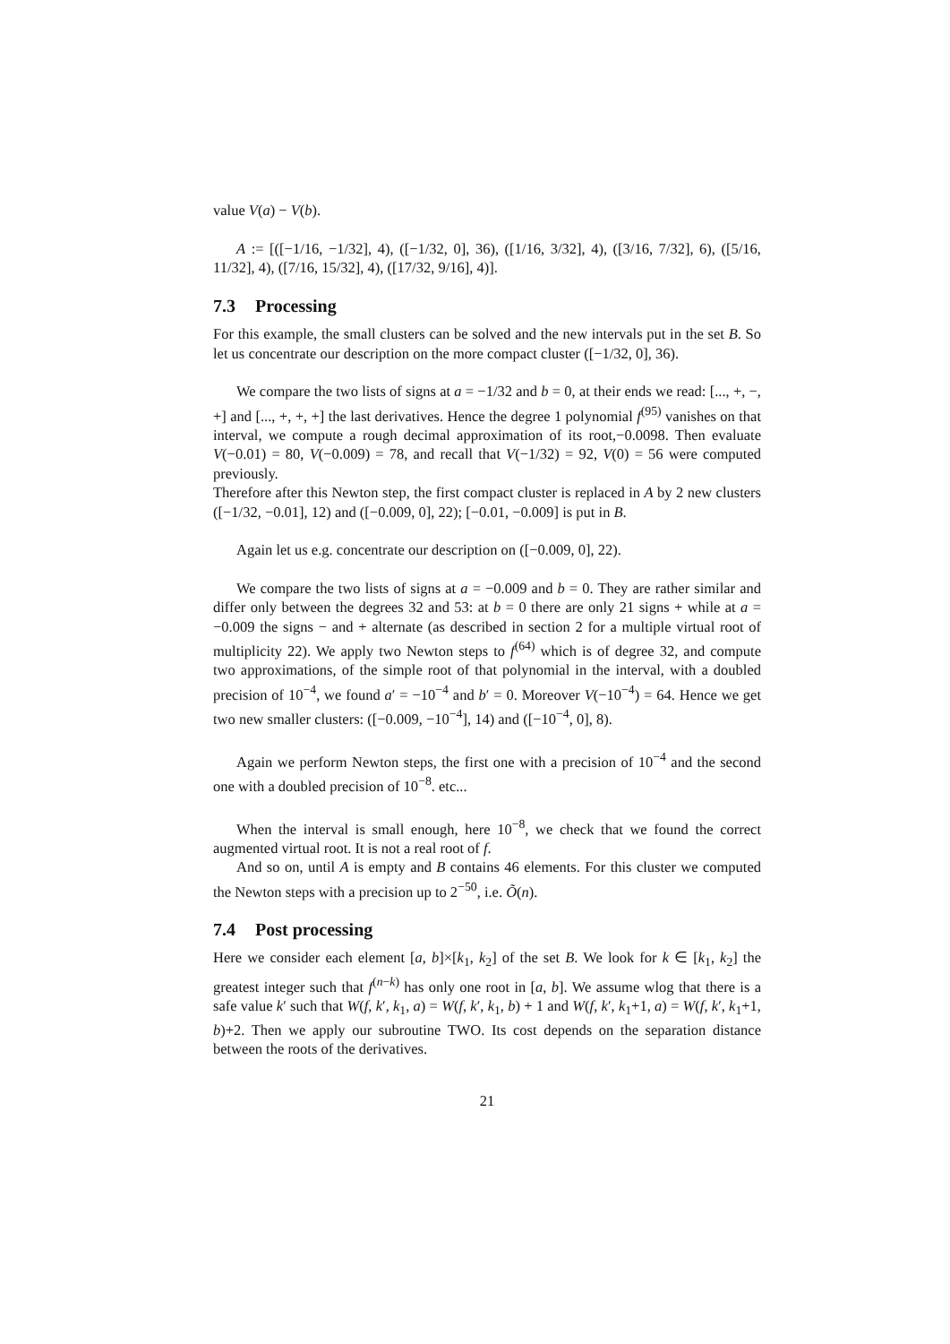value V(a) − V(b).
A := [([−1/16, −1/32], 4), ([−1/32, 0], 36), ([1/16, 3/32], 4), ([3/16, 7/32], 6), ([5/16, 11/32], 4), ([7/16, 15/32], 4), ([17/32, 9/16], 4)].
7.3 Processing
For this example, the small clusters can be solved and the new intervals put in the set B. So let us concentrate our description on the more compact cluster ([−1/32, 0], 36).
We compare the two lists of signs at a = −1/32 and b = 0, at their ends we read: [..., +, −, +] and [..., +, +, +] the last derivatives. Hence the degree 1 polynomial f<sup>(95)</sup> vanishes on that interval, we compute a rough decimal approximation of its root,−0.0098. Then evaluate V(−0.01) = 80, V(−0.009) = 78, and recall that V(−1/32) = 92, V(0) = 56 were computed previously.
Therefore after this Newton step, the first compact cluster is replaced in A by 2 new clusters ([−1/32, −0.01], 12) and ([−0.009, 0], 22); [−0.01, −0.009] is put in B.
Again let us e.g. concentrate our description on ([−0.009, 0], 22).
We compare the two lists of signs at a = −0.009 and b = 0. They are rather similar and differ only between the degrees 32 and 53: at b = 0 there are only 21 signs + while at a = −0.009 the signs − and + alternate (as described in section 2 for a multiple virtual root of multiplicity 22). We apply two Newton steps to f<sup>(64)</sup> which is of degree 32, and compute two approximations, of the simple root of that polynomial in the interval, with a doubled precision of 10<sup>−4</sup>, we found a′ = −10<sup>−4</sup> and b′ = 0. Moreover V(−10<sup>−4</sup>) = 64. Hence we get two new smaller clusters: ([−0.009, −10<sup>−4</sup>], 14) and ([−10<sup>−4</sup>, 0], 8).
Again we perform Newton steps, the first one with a precision of 10<sup>−4</sup> and the second one with a doubled precision of 10<sup>−8</sup>. etc...
When the interval is small enough, here 10<sup>−8</sup>, we check that we found the correct augmented virtual root. It is not a real root of f.
And so on, until A is empty and B contains 46 elements. For this cluster we computed the Newton steps with a precision up to 2<sup>−50</sup>, i.e. Õ(n).
7.4 Post processing
Here we consider each element [a, b]×[k<sub>1</sub>, k<sub>2</sub>] of the set B. We look for k ∈ [k<sub>1</sub>, k<sub>2</sub>] the greatest integer such that f<sup>(n−k)</sup> has only one root in [a, b]. We assume wlog that there is a safe value k′ such that W(f, k′, k<sub>1</sub>, a) = W(f, k′, k<sub>1</sub>, b) + 1 and W(f, k′, k<sub>1</sub>+1, a) = W(f, k′, k<sub>1</sub>+1, b)+2. Then we apply our subroutine TWO. Its cost depends on the separation distance between the roots of the derivatives.
21